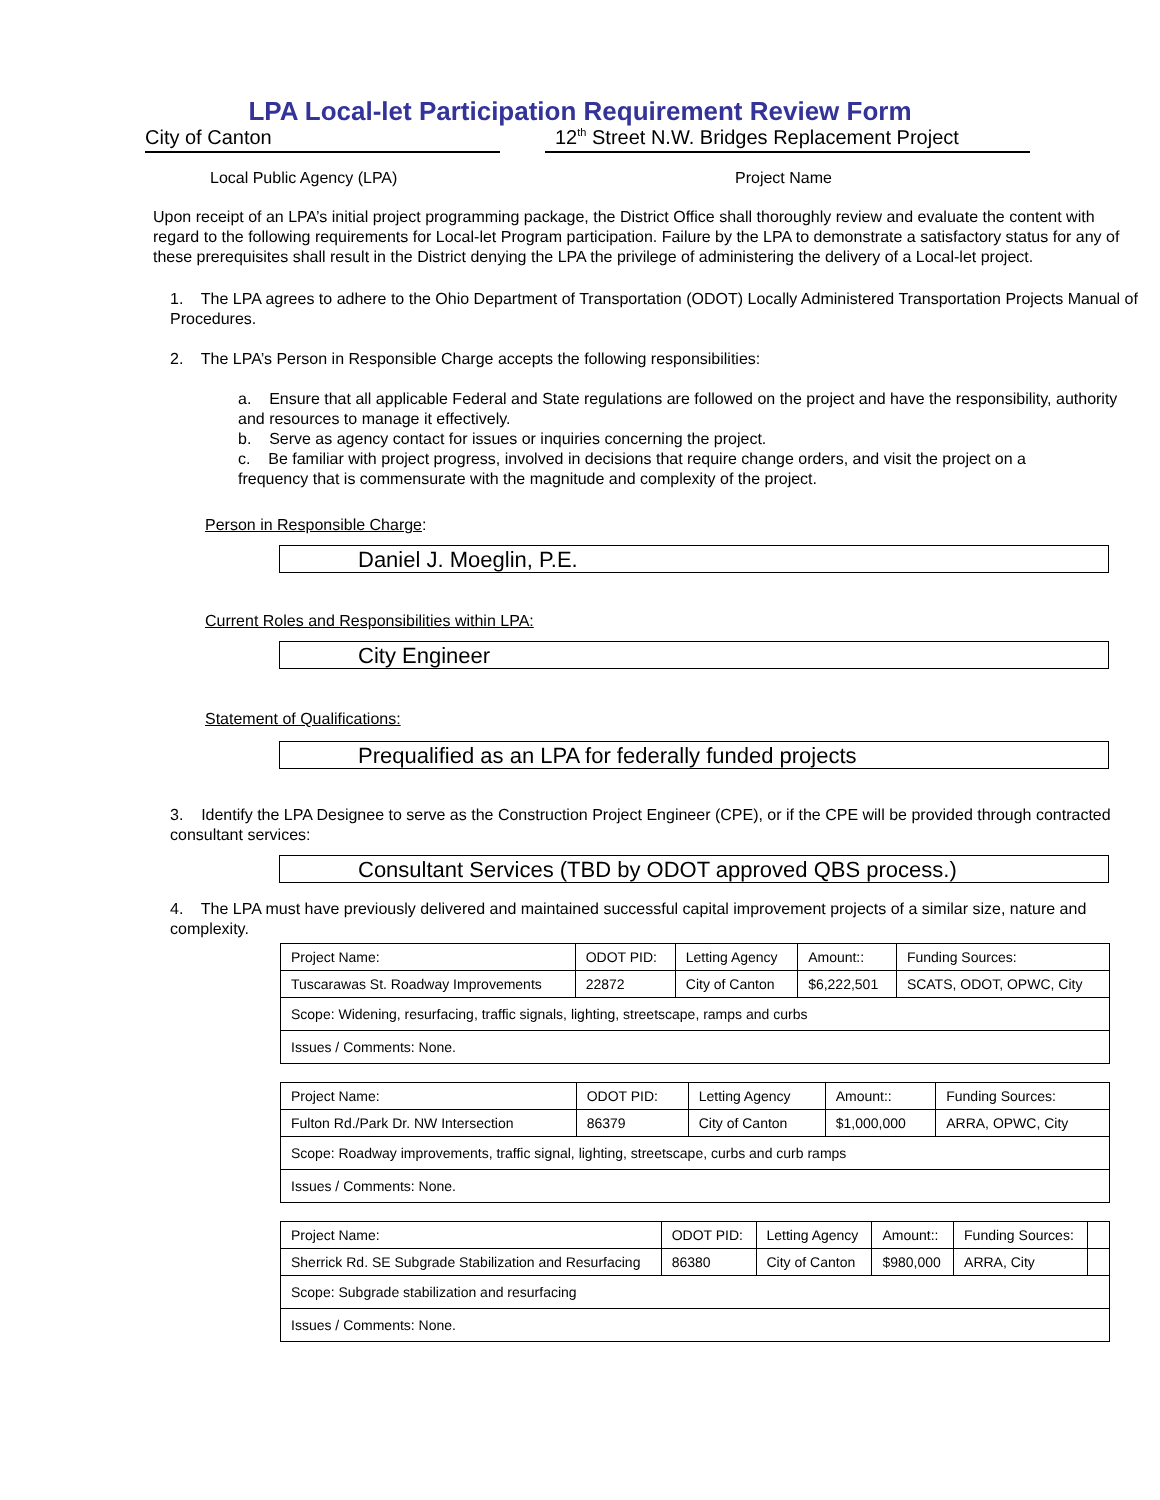LPA Local-let Participation Requirement Review Form
City of Canton 12<sup>th</sup> Street N.W. Bridges Replacement Project
Local Public Agency (LPA) Project Name
Upon receipt of an LPA’s initial project programming package, the District Office shall thoroughly review and evaluate the content with regard to the following requirements for Local-let Program participation. Failure by the LPA to demonstrate a satisfactory status for any of these prerequisites shall result in the District denying the LPA the privilege of administering the delivery of a Local-let project.
1. The LPA agrees to adhere to the Ohio Department of Transportation (ODOT) Locally Administered Transportation Projects Manual of Procedures.
2. The LPA’s Person in Responsible Charge accepts the following responsibilities:
a. Ensure that all applicable Federal and State regulations are followed on the project and have the responsibility, authority and resources to manage it effectively.
b. Serve as agency contact for issues or inquiries concerning the project.
c. Be familiar with project progress, involved in decisions that require change orders, and visit the project on a frequency that is commensurate with the magnitude and complexity of the project.
Person in Responsible Charge:
Daniel J. Moeglin, P.E.
Current Roles and Responsibilities within LPA:
City Engineer
Statement of Qualifications:
Prequalified as an LPA for federally funded projects
3. Identify the LPA Designee to serve as the Construction Project Engineer (CPE), or if the CPE will be provided through contracted consultant services:
Consultant Services (TBD by ODOT approved QBS process.)
4. The LPA must have previously delivered and maintained successful capital improvement projects of a similar size, nature and complexity.
| Project Name: | ODOT PID: | Letting Agency | Amount:: | Funding Sources: |
| Tuscarawas St. Roadway Improvements | 22872 | City of Canton | $6,222,501 | SCATS, ODOT, OPWC, City |
| Scope: Widening, resurfacing, traffic signals, lighting, streetscape, ramps and curbs | | | | |
| Issues / Comments: None. | | | | |
| Project Name: | ODOT PID: | Letting Agency | Amount:: | Funding Sources: |
| Fulton Rd./Park Dr. NW Intersection | 86379 | City of Canton | $1,000,000 | ARRA, OPWC, City |
| Scope: Roadway improvements, traffic signal, lighting, streetscape, curbs and curb ramps | | | | |
| Issues / Comments: None. | | | | |
| Project Name: | ODOT PID: | Letting Agency | Amount:: | Funding Sources: | |
| Sherrick Rd. SE Subgrade Stabilization and Resurfacing | 86380 | City of Canton | $980,000 | ARRA, City | |
| Scope: Subgrade stabilization and resurfacing | | | | | |
| Issues / Comments: None. | | | | | |